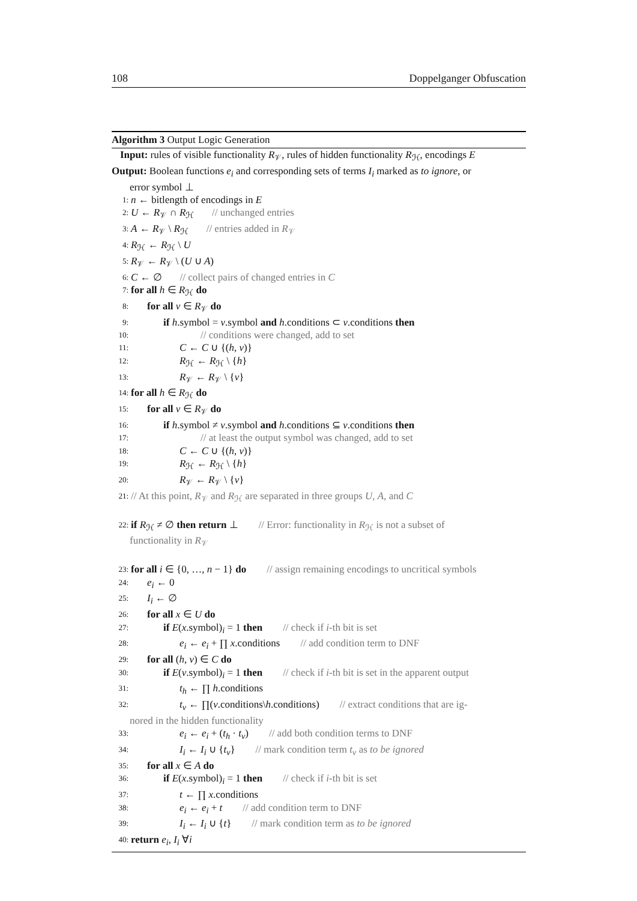108 Doppelganger Obfuscation
Algorithm 3 Output Logic Generation
Input: rules of visible functionality R<sub>𝒱</sub>, rules of hidden functionality R<sub>ℋ</sub>, encodings E
Output: Boolean functions e<sub>i</sub> and corresponding sets of terms I<sub>i</sub> marked as to ignore, or
error symbol ⊥
1: n ← bitlength of encodings in E
2: U ← R<sub>𝒱</sub> ∩ R<sub>ℋ</sub> // unchanged entries
3: A ← R<sub>𝒱</sub> \ R<sub>ℋ</sub> // entries added in R<sub>𝒱</sub>
4: R<sub>ℋ</sub> ← R<sub>ℋ</sub> \ U
5: R<sub>𝒱</sub> ← R<sub>𝒱</sub> \ (U ∪ A)
6: C ← ∅ // collect pairs of changed entries in C
7: for all h ∈ R<sub>ℋ</sub> do
8: for all v ∈ R<sub>𝒱</sub> do
9: if h.symbol = v.symbol and h.conditions ⊂ v.conditions then
10: // conditions were changed, add to set
11: C ← C ∪ {(h, v)}
12: R<sub>ℋ</sub> ← R<sub>ℋ</sub> \ {h}
13: R<sub>𝒱</sub> ← R<sub>𝒱</sub> \ {v}
14: for all h ∈ R<sub>ℋ</sub> do
15: for all v ∈ R<sub>𝒱</sub> do
16: if h.symbol ≠ v.symbol and h.conditions ⊆ v.conditions then
17: // at least the output symbol was changed, add to set
18: C ← C ∪ {(h, v)}
19: R<sub>ℋ</sub> ← R<sub>ℋ</sub> \ {h}
20: R<sub>𝒱</sub> ← R<sub>𝒱</sub> \ {v}
21: // At this point, R<sub>𝒱</sub> and R<sub>ℋ</sub> are separated in three groups U, A, and C
22: if R<sub>ℋ</sub> ≠ ∅ then return ⊥ // Error: functionality in R<sub>ℋ</sub> is not a subset of
functionality in R<sub>𝒱</sub>
23: for all i ∈ {0, …, n − 1} do // assign remaining encodings to uncritical symbols
24: e<sub>i</sub> ← 0
25: I<sub>i</sub> ← ∅
26: for all x ∈ U do
27: if E(x.symbol)<sub>i</sub> = 1 then // check if i-th bit is set
28: e<sub>i</sub> ← e<sub>i</sub> + ∏ x.conditions // add condition term to DNF
29: for all (h, v) ∈ C do
30: if E(v.symbol)<sub>i</sub> = 1 then // check if i-th bit is set in the apparent output
31: t<sub>h</sub> ← ∏ h.conditions
32: t<sub>v</sub> ← ∏(v.conditions\h.conditions) // extract conditions that are ig-
nored in the hidden functionality
33: e<sub>i</sub> ← e<sub>i</sub> + (t<sub>h</sub> · t<sub>v</sub>) // add both condition terms to DNF
34: I<sub>i</sub> ← I<sub>i</sub> ∪ {t<sub>v</sub>} // mark condition term t<sub>v</sub> as to be ignored
35: for all x ∈ A do
36: if E(x.symbol)<sub>i</sub> = 1 then // check if i-th bit is set
37: t ← ∏ x.conditions
38: e<sub>i</sub> ← e<sub>i</sub> + t // add condition term to DNF
39: I<sub>i</sub> ← I<sub>i</sub> ∪ {t} // mark condition term as to be ignored
40: return e<sub>i</sub>, I<sub>i</sub> ∀i